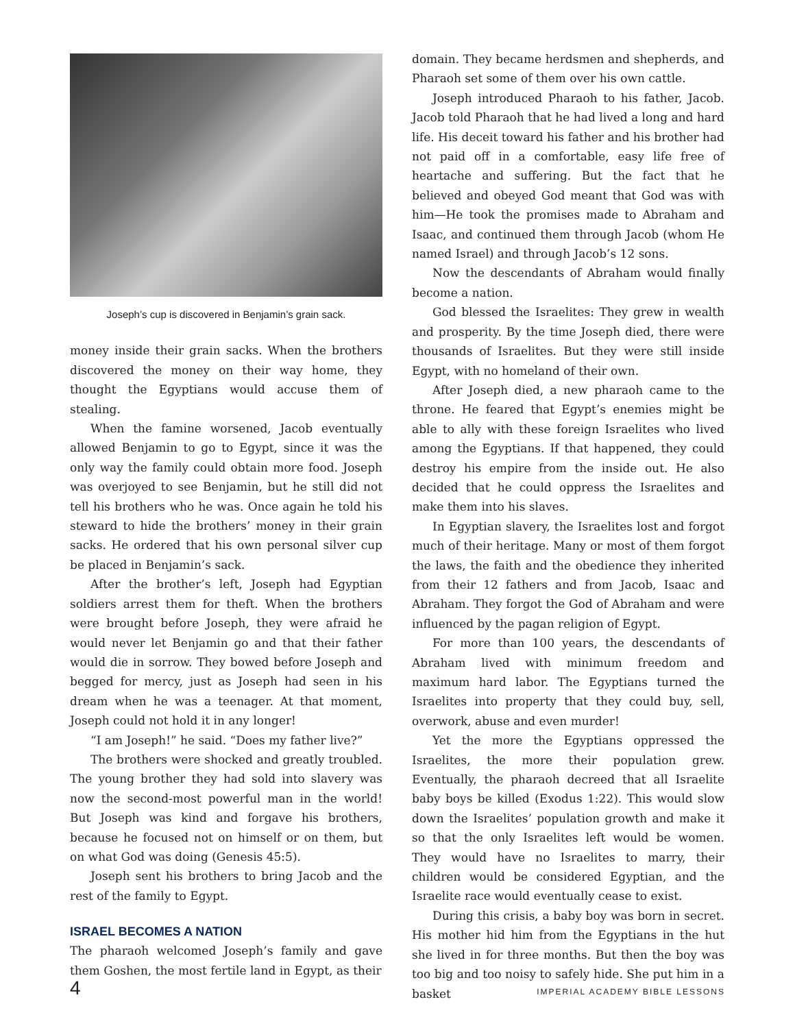Joseph’s cup is discovered in Benjamin’s grain sack.
money inside their grain sacks. When the brothers discovered the money on their way home, they thought the Egyptians would accuse them of stealing.
When the famine worsened, Jacob eventually allowed Benjamin to go to Egypt, since it was the only way the family could obtain more food. Joseph was overjoyed to see Benjamin, but he still did not tell his brothers who he was. Once again he told his steward to hide the brothers’ money in their grain sacks. He ordered that his own personal silver cup be placed in Benjamin’s sack.
After the brother’s left, Joseph had Egyptian soldiers arrest them for theft. When the brothers were brought before Joseph, they were afraid he would never let Benjamin go and that their father would die in sorrow. They bowed before Joseph and begged for mercy, just as Joseph had seen in his dream when he was a teenager. At that moment, Joseph could not hold it in any longer!
“I am Joseph!” he said. “Does my father live?”
The brothers were shocked and greatly troubled. The young brother they had sold into slavery was now the second-most powerful man in the world! But Joseph was kind and forgave his brothers, because he focused not on himself or on them, but on what God was doing (Genesis 45:5).
Joseph sent his brothers to bring Jacob and the rest of the family to Egypt.
ISRAEL BECOMES A NATION
The pharaoh welcomed Joseph’s family and gave them Goshen, the most fertile land in Egypt, as their
domain. They became herdsmen and shepherds, and Pharaoh set some of them over his own cattle.
Joseph introduced Pharaoh to his father, Jacob. Jacob told Pharaoh that he had lived a long and hard life. His deceit toward his father and his brother had not paid off in a comfortable, easy life free of heartache and suffering. But the fact that he believed and obeyed God meant that God was with him—He took the promises made to Abraham and Isaac, and continued them through Jacob (whom He named Israel) and through Jacob’s 12 sons.
Now the descendants of Abraham would finally become a nation.
God blessed the Israelites: They grew in wealth and prosperity. By the time Joseph died, there were thousands of Israelites. But they were still inside Egypt, with no homeland of their own.
After Joseph died, a new pharaoh came to the throne. He feared that Egypt’s enemies might be able to ally with these foreign Israelites who lived among the Egyptians. If that happened, they could destroy his empire from the inside out. He also decided that he could oppress the Israelites and make them into his slaves.
In Egyptian slavery, the Israelites lost and forgot much of their heritage. Many or most of them forgot the laws, the faith and the obedience they inherited from their 12 fathers and from Jacob, Isaac and Abraham. They forgot the God of Abraham and were influenced by the pagan religion of Egypt.
For more than 100 years, the descendants of Abraham lived with minimum freedom and maximum hard labor. The Egyptians turned the Israelites into property that they could buy, sell, overwork, abuse and even murder!
Yet the more the Egyptians oppressed the Israelites, the more their population grew. Eventually, the pharaoh decreed that all Israelite baby boys be killed (Exodus 1:22). This would slow down the Israelites’ population growth and make it so that the only Israelites left would be women. They would have no Israelites to marry, their children would be considered Egyptian, and the Israelite race would eventually cease to exist.
During this crisis, a baby boy was born in secret. His mother hid him from the Egyptians in the hut she lived in for three months. But then the boy was too big and too noisy to safely hide. She put him in a basket
4 IMPERIAL ACADEMY BIBLE LESSONS